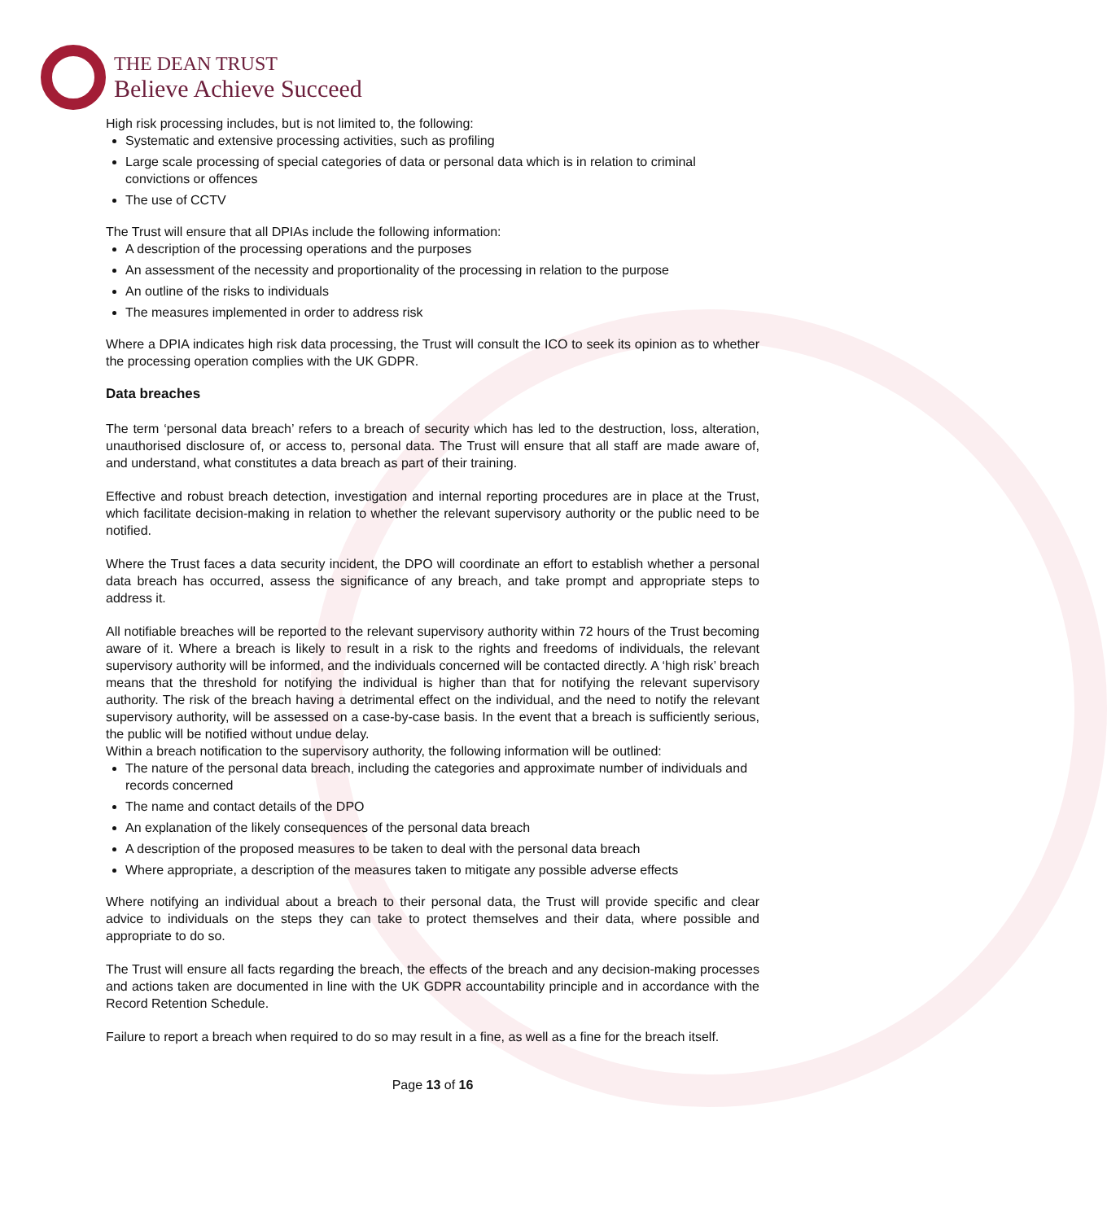THE DEAN TRUST
Believe Achieve Succeed
High risk processing includes, but is not limited to, the following:
Systematic and extensive processing activities, such as profiling
Large scale processing of special categories of data or personal data which is in relation to criminal convictions or offences
The use of CCTV
The Trust will ensure that all DPIAs include the following information:
A description of the processing operations and the purposes
An assessment of the necessity and proportionality of the processing in relation to the purpose
An outline of the risks to individuals
The measures implemented in order to address risk
Where a DPIA indicates high risk data processing, the Trust will consult the ICO to seek its opinion as to whether the processing operation complies with the UK GDPR.
Data breaches
The term ‘personal data breach’ refers to a breach of security which has led to the destruction, loss, alteration, unauthorised disclosure of, or access to, personal data. The Trust will ensure that all staff are made aware of, and understand, what constitutes a data breach as part of their training.
Effective and robust breach detection, investigation and internal reporting procedures are in place at the Trust, which facilitate decision-making in relation to whether the relevant supervisory authority or the public need to be notified.
Where the Trust faces a data security incident, the DPO will coordinate an effort to establish whether a personal data breach has occurred, assess the significance of any breach, and take prompt and appropriate steps to address it.
All notifiable breaches will be reported to the relevant supervisory authority within 72 hours of the Trust becoming aware of it. Where a breach is likely to result in a risk to the rights and freedoms of individuals, the relevant supervisory authority will be informed, and the individuals concerned will be contacted directly. A ‘high risk’ breach means that the threshold for notifying the individual is higher than that for notifying the relevant supervisory authority. The risk of the breach having a detrimental effect on the individual, and the need to notify the relevant supervisory authority, will be assessed on a case-by-case basis. In the event that a breach is sufficiently serious, the public will be notified without undue delay.
Within a breach notification to the supervisory authority, the following information will be outlined:
The nature of the personal data breach, including the categories and approximate number of individuals and records concerned
The name and contact details of the DPO
An explanation of the likely consequences of the personal data breach
A description of the proposed measures to be taken to deal with the personal data breach
Where appropriate, a description of the measures taken to mitigate any possible adverse effects
Where notifying an individual about a breach to their personal data, the Trust will provide specific and clear advice to individuals on the steps they can take to protect themselves and their data, where possible and appropriate to do so.
The Trust will ensure all facts regarding the breach, the effects of the breach and any decision-making processes and actions taken are documented in line with the UK GDPR accountability principle and in accordance with the Record Retention Schedule.
Failure to report a breach when required to do so may result in a fine, as well as a fine for the breach itself.
Page 13 of 16